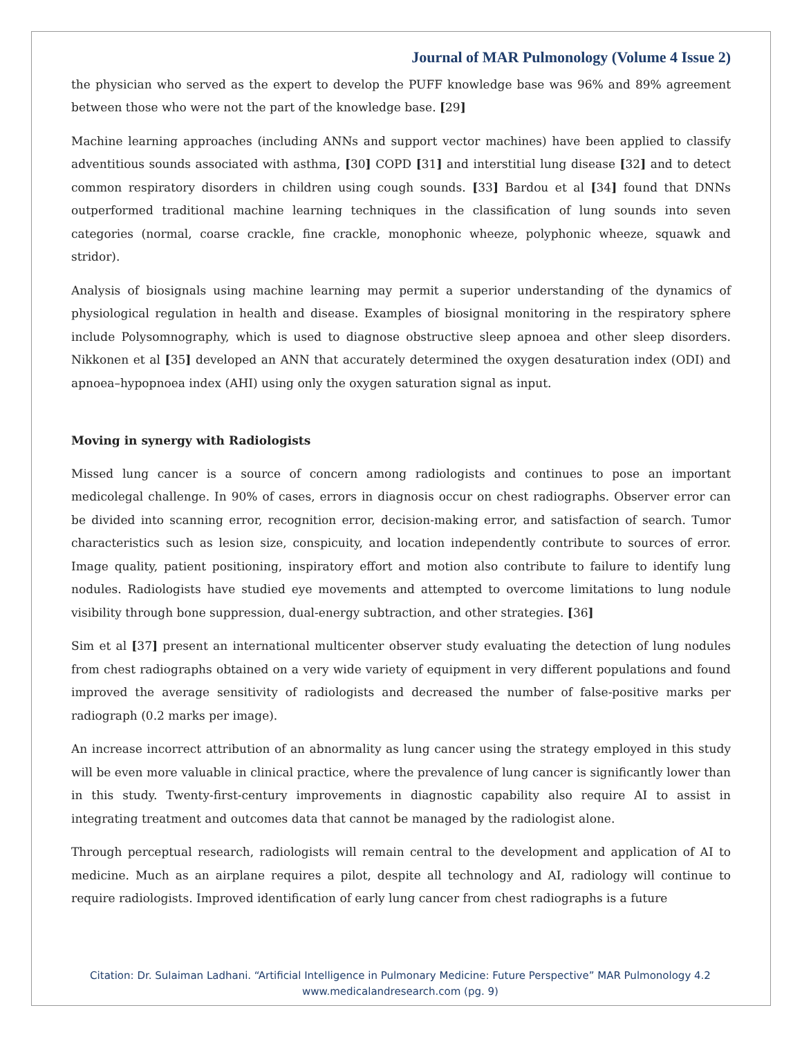Journal of MAR Pulmonology (Volume 4 Issue 2)
the physician who served as the expert to develop the PUFF knowledge base was 96% and 89% agreement between those who were not the part of the knowledge base. [29]
Machine learning approaches (including ANNs and support vector machines) have been applied to classify adventitious sounds associated with asthma, [30] COPD [31] and interstitial lung disease [32] and to detect common respiratory disorders in children using cough sounds. [33] Bardou et al [34] found that DNNs outperformed traditional machine learning techniques in the classification of lung sounds into seven categories (normal, coarse crackle, fine crackle, monophonic wheeze, polyphonic wheeze, squawk and stridor).
Analysis of biosignals using machine learning may permit a superior understanding of the dynamics of physiological regulation in health and disease. Examples of biosignal monitoring in the respiratory sphere include Polysomnography, which is used to diagnose obstructive sleep apnoea and other sleep disorders. Nikkonen et al [35] developed an ANN that accurately determined the oxygen desaturation index (ODI) and apnoea–hypopnoea index (AHI) using only the oxygen saturation signal as input.
Moving in synergy with Radiologists
Missed lung cancer is a source of concern among radiologists and continues to pose an important medicolegal challenge. In 90% of cases, errors in diagnosis occur on chest radiographs. Observer error can be divided into scanning error, recognition error, decision-making error, and satisfaction of search. Tumor characteristics such as lesion size, conspicuity, and location independently contribute to sources of error. Image quality, patient positioning, inspiratory effort and motion also contribute to failure to identify lung nodules. Radiologists have studied eye movements and attempted to overcome limitations to lung nodule visibility through bone suppression, dual-energy subtraction, and other strategies. [36]
Sim et al [37] present an international multicenter observer study evaluating the detection of lung nodules from chest radiographs obtained on a very wide variety of equipment in very different populations and found improved the average sensitivity of radiologists and decreased the number of false-positive marks per radiograph (0.2 marks per image).
An increase incorrect attribution of an abnormality as lung cancer using the strategy employed in this study will be even more valuable in clinical practice, where the prevalence of lung cancer is significantly lower than in this study. Twenty-first-century improvements in diagnostic capability also require AI to assist in integrating treatment and outcomes data that cannot be managed by the radiologist alone.
Through perceptual research, radiologists will remain central to the development and application of AI to medicine. Much as an airplane requires a pilot, despite all technology and AI, radiology will continue to require radiologists. Improved identification of early lung cancer from chest radiographs is a future
Citation: Dr. Sulaiman Ladhani. “Artificial Intelligence in Pulmonary Medicine: Future Perspective” MAR Pulmonology 4.2
www.medicalandresearch.com (pg. 9)